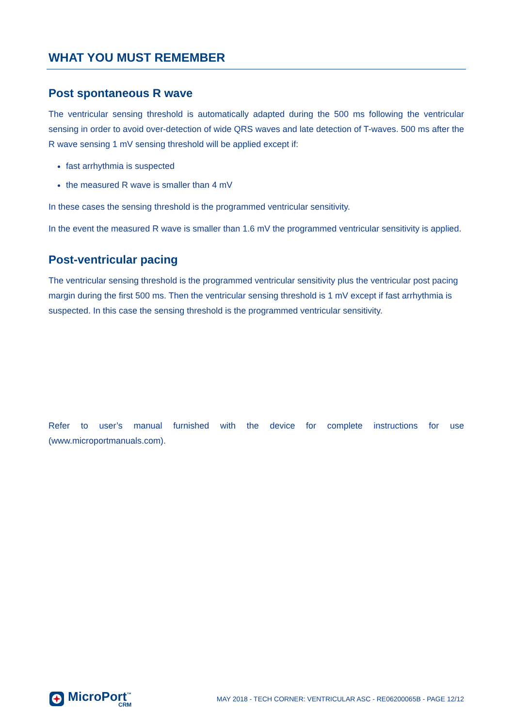WHAT YOU MUST REMEMBER
Post spontaneous R wave
The ventricular sensing threshold is automatically adapted during the 500 ms following the ventricular sensing in order to avoid over-detection of wide QRS waves and late detection of T-waves. 500 ms after the R wave sensing 1 mV sensing threshold will be applied except if:
fast arrhythmia is suspected
the measured R wave is smaller than 4 mV
In these cases the sensing threshold is the programmed ventricular sensitivity.
In the event the measured R wave is smaller than 1.6 mV the programmed ventricular sensitivity is applied.
Post-ventricular pacing
The ventricular sensing threshold is the programmed ventricular sensitivity plus the ventricular post pacing margin during the first 500 ms. Then the ventricular sensing threshold is 1 mV except if fast arrhythmia is suspected. In this case the sensing threshold is the programmed ventricular sensitivity.
Refer to user’s manual furnished with the device for complete instructions for use (www.microportmanuals.com).
MicroPort<sup>™</sup>
CRM
MAY 2018 - TECH CORNER: VENTRICULAR ASC - RE06200065B - PAGE 12/12